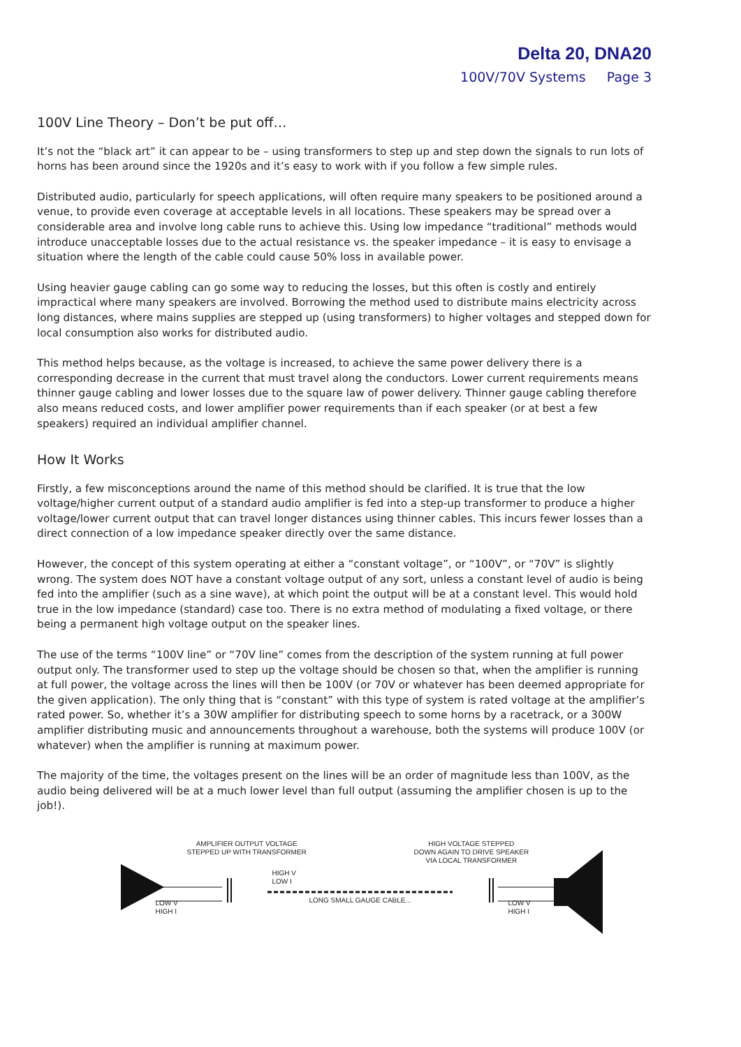Delta 20, DNA20
100V/70V Systems Page 3
100V Line Theory – Don’t be put off…
It’s not the “black art” it can appear to be – using transformers to step up and step down the signals to run lots of horns has been around since the 1920s and it’s easy to work with if you follow a few simple rules.
Distributed audio, particularly for speech applications, will often require many speakers to be positioned around a venue, to provide even coverage at acceptable levels in all locations. These speakers may be spread over a considerable area and involve long cable runs to achieve this. Using low impedance “traditional” methods would introduce unacceptable losses due to the actual resistance vs. the speaker impedance – it is easy to envisage a situation where the length of the cable could cause 50% loss in available power.
Using heavier gauge cabling can go some way to reducing the losses, but this often is costly and entirely impractical where many speakers are involved. Borrowing the method used to distribute mains electricity across long distances, where mains supplies are stepped up (using transformers) to higher voltages and stepped down for local consumption also works for distributed audio.
This method helps because, as the voltage is increased, to achieve the same power delivery there is a corresponding decrease in the current that must travel along the conductors. Lower current requirements means thinner gauge cabling and lower losses due to the square law of power delivery. Thinner gauge cabling therefore also means reduced costs, and lower amplifier power requirements than if each speaker (or at best a few speakers) required an individual amplifier channel.
How It Works
Firstly, a few misconceptions around the name of this method should be clarified. It is true that the low voltage/higher current output of a standard audio amplifier is fed into a step-up transformer to produce a higher voltage/lower current output that can travel longer distances using thinner cables. This incurs fewer losses than a direct connection of a low impedance speaker directly over the same distance.
However, the concept of this system operating at either a “constant voltage”, or “100V”, or “70V” is slightly wrong. The system does NOT have a constant voltage output of any sort, unless a constant level of audio is being fed into the amplifier (such as a sine wave), at which point the output will be at a constant level. This would hold true in the low impedance (standard) case too. There is no extra method of modulating a fixed voltage, or there being a permanent high voltage output on the speaker lines.
The use of the terms “100V line” or “70V line” comes from the description of the system running at full power output only. The transformer used to step up the voltage should be chosen so that, when the amplifier is running at full power, the voltage across the lines will then be 100V (or 70V or whatever has been deemed appropriate for the given application). The only thing that is “constant” with this type of system is rated voltage at the amplifier’s rated power. So, whether it’s a 30W amplifier for distributing speech to some horns by a racetrack, or a 300W amplifier distributing music and announcements throughout a warehouse, both the systems will produce 100V (or whatever) when the amplifier is running at maximum power.
The majority of the time, the voltages present on the lines will be an order of magnitude less than 100V, as the audio being delivered will be at a much lower level than full output (assuming the amplifier chosen is up to the job!).
AMPLIFIER OUTPUT VOLTAGE
STEPPED UP WITH TRANSFORMER
HIGH VOLTAGE STEPPED
DOWN AGAIN TO DRIVE SPEAKER
VIA LOCAL TRANSFORMER
HIGH V
LOW I
LONG SMALL GAUGE CABLE...
LOW V
HIGH I
LOW V
HIGH I